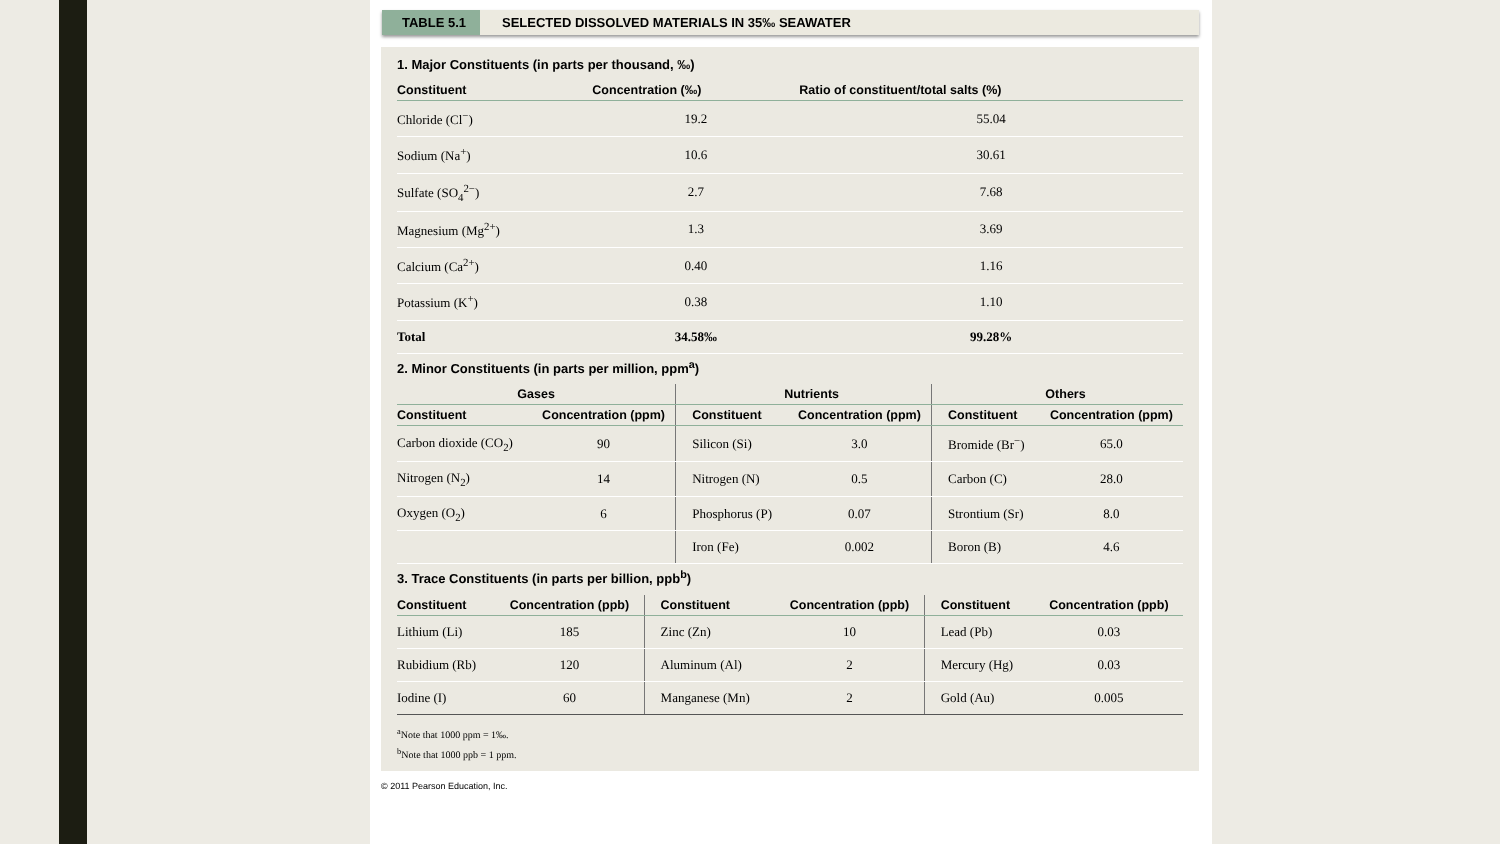TABLE 5.1 SELECTED DISSOLVED MATERIALS IN 35‰ SEAWATER
1. Major Constituents (in parts per thousand, ‰)
| Constituent | Concentration (‰) | Ratio of constituent/total salts (%) |
| --- | --- | --- |
| Chloride (Cl<sup>−</sup>) | 19.2 | 55.04 |
| Sodium (Na<sup>+</sup>) | 10.6 | 30.61 |
| Sulfate (SO<sub>4</sub><sup>2−</sup>) | 2.7 | 7.68 |
| Magnesium (Mg<sup>2+</sup>) | 1.3 | 3.69 |
| Calcium (Ca<sup>2+</sup>) | 0.40 | 1.16 |
| Potassium (K<sup>+</sup>) | 0.38 | 1.10 |
| Total | 34.58‰ | 99.28% |
2. Minor Constituents (in parts per million, ppm<sup>a</sup>)
| Gases | | Nutrients | | Others | |
| --- | --- | --- | --- | --- | --- |
| Constituent | Concentration (ppm) | Constituent | Concentration (ppm) | Constituent | Concentration (ppm) |
| Carbon dioxide (CO<sub>2</sub>) | 90 | Silicon (Si) | 3.0 | Bromide (Br<sup>−</sup>) | 65.0 |
| Nitrogen (N<sub>2</sub>) | 14 | Nitrogen (N) | 0.5 | Carbon (C) | 28.0 |
| Oxygen (O<sub>2</sub>) | 6 | Phosphorus (P) | 0.07 | Strontium (Sr) | 8.0 |
| | | Iron (Fe) | 0.002 | Boron (B) | 4.6 |
3. Trace Constituents (in parts per billion, ppb<sup>b</sup>)
| Constituent | Concentration (ppb) | Constituent | Concentration (ppb) | Constituent | Concentration (ppb) |
| --- | --- | --- | --- | --- | --- |
| Lithium (Li) | 185 | Zinc (Zn) | 10 | Lead (Pb) | 0.03 |
| Rubidium (Rb) | 120 | Aluminum (Al) | 2 | Mercury (Hg) | 0.03 |
| Iodine (I) | 60 | Manganese (Mn) | 2 | Gold (Au) | 0.005 |
<sup>a</sup> Note that 1000 ppm = 1‰.
<sup>b</sup> Note that 1000 ppb = 1 ppm.
© 2011 Pearson Education, Inc.